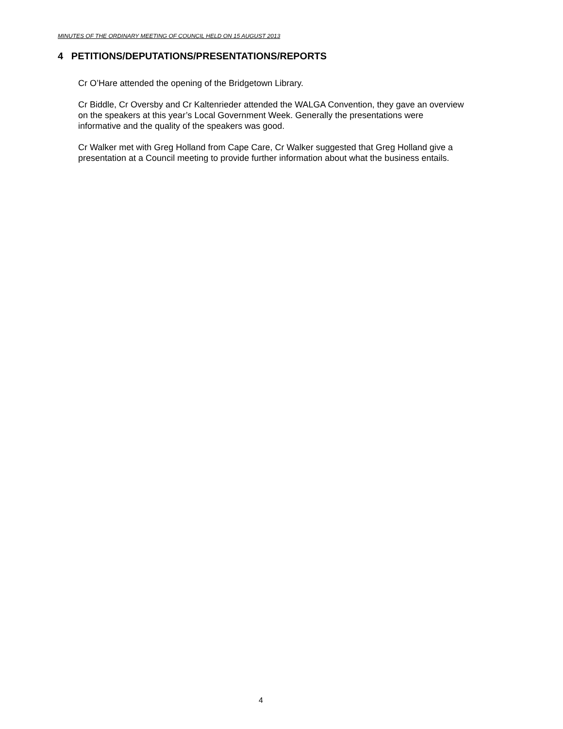MINUTES OF THE ORDINARY MEETING OF COUNCIL HELD ON 15 AUGUST 2013
4 PETITIONS/DEPUTATIONS/PRESENTATIONS/REPORTS
Cr O’Hare attended the opening of the Bridgetown Library.
Cr Biddle, Cr Oversby and Cr Kaltenrieder attended the WALGA Convention, they gave an overview on the speakers at this year’s Local Government Week. Generally the presentations were informative and the quality of the speakers was good.
Cr Walker met with Greg Holland from Cape Care, Cr Walker suggested that Greg Holland give a presentation at a Council meeting to provide further information about what the business entails.
4